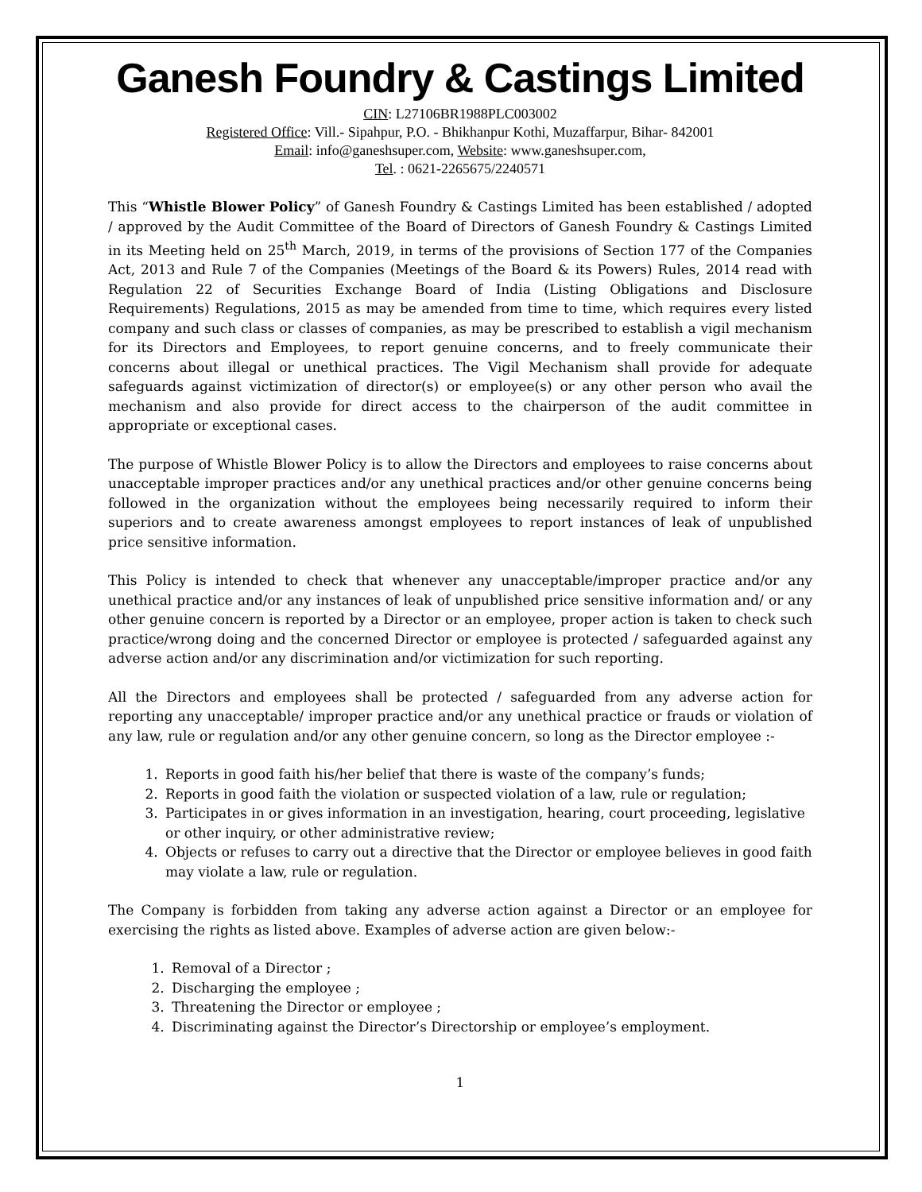Ganesh Foundry & Castings Limited
CIN: L27106BR1988PLC003002
Registered Office: Vill.- Sipahpur, P.O. - Bhikhanpur Kothi, Muzaffarpur, Bihar- 842001
Email: info@ganeshsuper.com, Website: www.ganeshsuper.com,
Tel. : 0621-2265675/2240571
This “Whistle Blower Policy” of Ganesh Foundry & Castings Limited has been established / adopted / approved by the Audit Committee of the Board of Directors of Ganesh Foundry & Castings Limited in its Meeting held on 25<sup>th</sup> March, 2019, in terms of the provisions of Section 177 of the Companies Act, 2013 and Rule 7 of the Companies (Meetings of the Board & its Powers) Rules, 2014 read with Regulation 22 of Securities Exchange Board of India (Listing Obligations and Disclosure Requirements) Regulations, 2015 as may be amended from time to time, which requires every listed company and such class or classes of companies, as may be prescribed to establish a vigil mechanism for its Directors and Employees, to report genuine concerns, and to freely communicate their concerns about illegal or unethical practices. The Vigil Mechanism shall provide for adequate safeguards against victimization of director(s) or employee(s) or any other person who avail the mechanism and also provide for direct access to the chairperson of the audit committee in appropriate or exceptional cases.
The purpose of Whistle Blower Policy is to allow the Directors and employees to raise concerns about unacceptable improper practices and/or any unethical practices and/or other genuine concerns being followed in the organization without the employees being necessarily required to inform their superiors and to create awareness amongst employees to report instances of leak of unpublished price sensitive information.
This Policy is intended to check that whenever any unacceptable/improper practice and/or any unethical practice and/or any instances of leak of unpublished price sensitive information and/ or any other genuine concern is reported by a Director or an employee, proper action is taken to check such practice/wrong doing and the concerned Director or employee is protected / safeguarded against any adverse action and/or any discrimination and/or victimization for such reporting.
All the Directors and employees shall be protected / safeguarded from any adverse action for reporting any unacceptable/ improper practice and/or any unethical practice or frauds or violation of any law, rule or regulation and/or any other genuine concern, so long as the Director employee :-
1. Reports in good faith his/her belief that there is waste of the company’s funds;
2. Reports in good faith the violation or suspected violation of a law, rule or regulation;
3. Participates in or gives information in an investigation, hearing, court proceeding, legislative or other inquiry, or other administrative review;
4. Objects or refuses to carry out a directive that the Director or employee believes in good faith may violate a law, rule or regulation.
The Company is forbidden from taking any adverse action against a Director or an employee for exercising the rights as listed above. Examples of adverse action are given below:-
1. Removal of a Director ;
2. Discharging the employee ;
3. Threatening the Director or employee ;
4. Discriminating against the Director’s Directorship or employee’s employment.
1